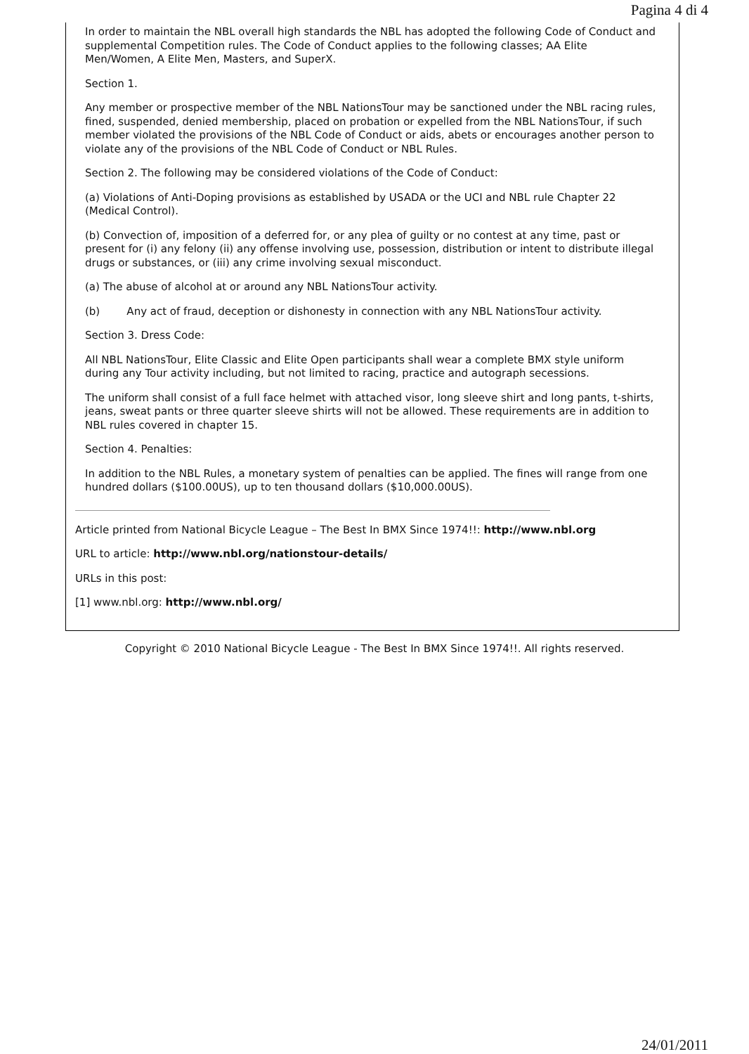Pagina 4 di 4
In order to maintain the NBL overall high standards the NBL has adopted the following Code of Conduct and supplemental Competition rules. The Code of Conduct applies to the following classes; AA Elite Men/Women, A Elite Men, Masters, and SuperX.
Section 1.
Any member or prospective member of the NBL NationsTour may be sanctioned under the NBL racing rules, fined, suspended, denied membership, placed on probation or expelled from the NBL NationsTour, if such member violated the provisions of the NBL Code of Conduct or aids, abets or encourages another person to violate any of the provisions of the NBL Code of Conduct or NBL Rules.
Section 2. The following may be considered violations of the Code of Conduct:
(a) Violations of Anti-Doping provisions as established by USADA or the UCI and NBL rule Chapter 22 (Medical Control).
(b) Convection of, imposition of a deferred for, or any plea of guilty or no contest at any time, past or present for (i) any felony (ii) any offense involving use, possession, distribution or intent to distribute illegal drugs or substances, or (iii) any crime involving sexual misconduct.
(a) The abuse of alcohol at or around any NBL NationsTour activity.
(b) Any act of fraud, deception or dishonesty in connection with any NBL NationsTour activity.
Section 3. Dress Code:
All NBL NationsTour, Elite Classic and Elite Open participants shall wear a complete BMX style uniform during any Tour activity including, but not limited to racing, practice and autograph secessions.
The uniform shall consist of a full face helmet with attached visor, long sleeve shirt and long pants, t-shirts, jeans, sweat pants or three quarter sleeve shirts will not be allowed. These requirements are in addition to NBL rules covered in chapter 15.
Section 4. Penalties:
In addition to the NBL Rules, a monetary system of penalties can be applied. The fines will range from one hundred dollars ($100.00US), up to ten thousand dollars ($10,000.00US).
Article printed from National Bicycle League – The Best In BMX Since 1974!!: http://www.nbl.org
URL to article: http://www.nbl.org/nationstour-details/
URLs in this post:
[1] www.nbl.org: http://www.nbl.org/
Copyright © 2010 National Bicycle League - The Best In BMX Since 1974!!. All rights reserved.
24/01/2011